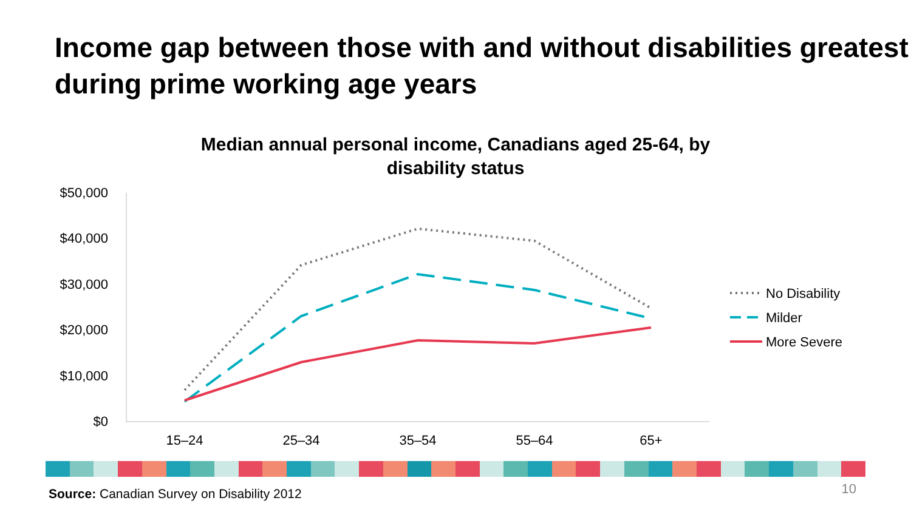Income gap between those with and without disabilities greatest during prime working age years
Median annual personal income, Canadians aged 25-64, by
disability status
$50,000
$40,000
$30,000
$20,000
$10,000
$0
15–24
25–34
35–54
55–64
65+
No Disability
Milder
More Severe
Source: Canadian Survey on Disability 2012
10